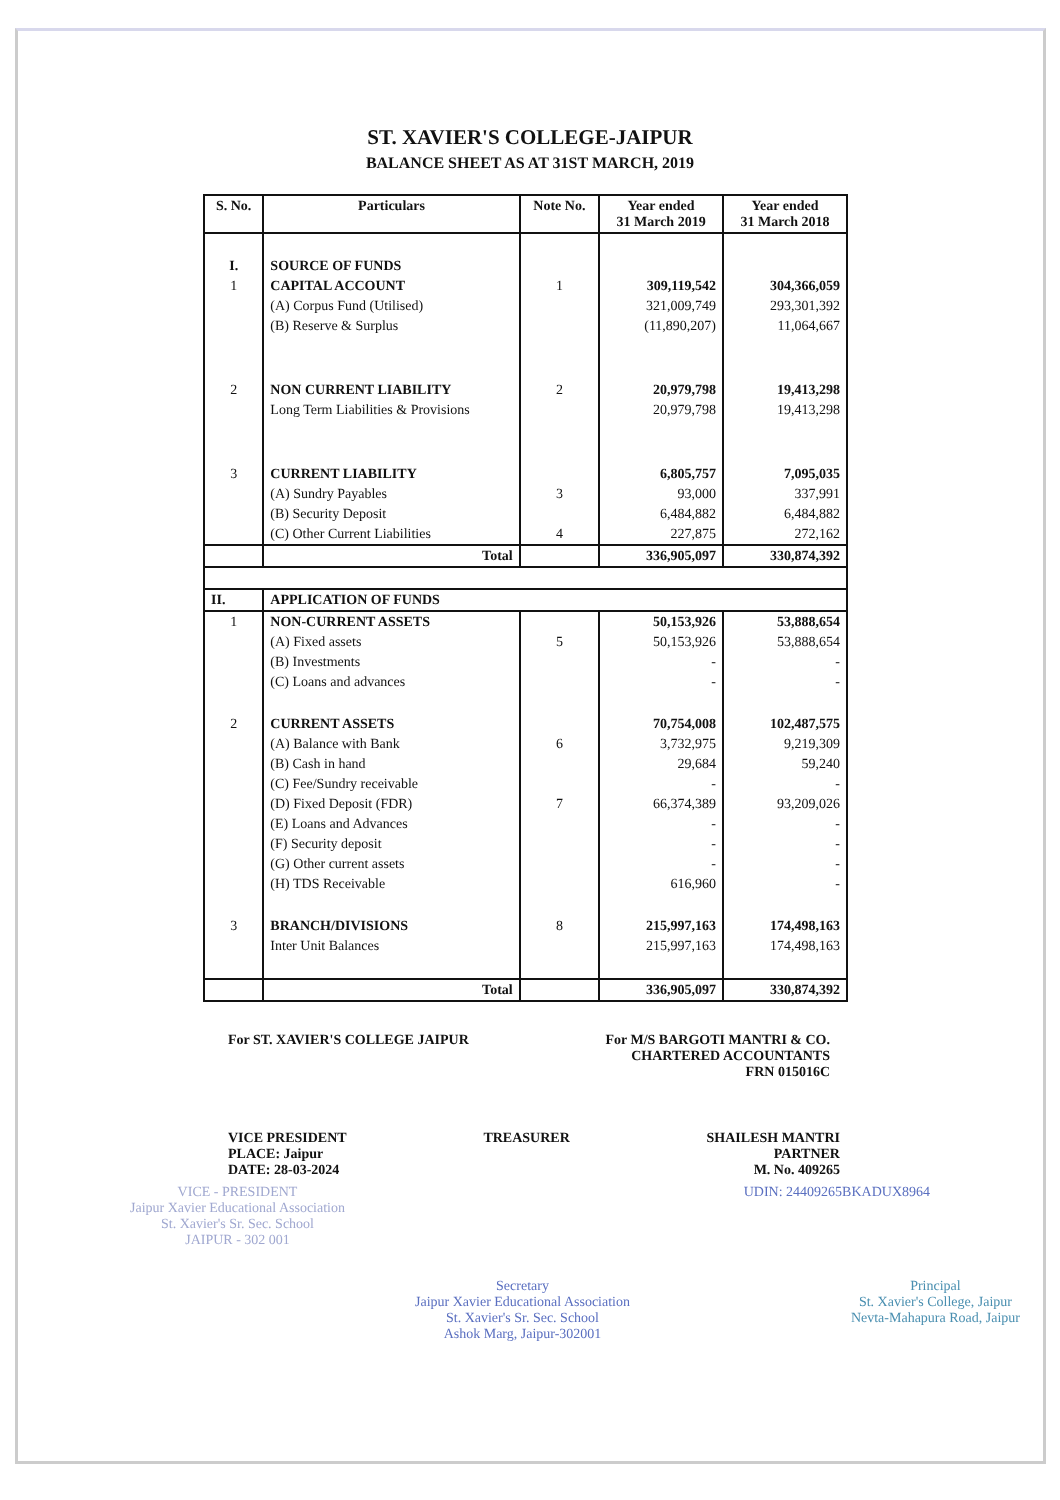ST. XAVIER'S COLLEGE-JAIPUR
BALANCE SHEET AS AT 31ST MARCH, 2019
| S. No. | Particulars | Note No. | Year ended 31 March 2019 | Year ended 31 March 2018 |
| --- | --- | --- | --- | --- |
| I. | SOURCE OF FUNDS | | | |
| 1 | CAPITAL ACCOUNT | 1 | 309,119,542 | 304,366,059 |
| | (A) Corpus Fund (Utilised) | | 321,009,749 | 293,301,392 |
| | (B) Reserve & Surplus | | (11,890,207) | 11,064,667 |
| 2 | NON CURRENT LIABILITY | 2 | 20,979,798 | 19,413,298 |
| | Long Term Liabilities & Provisions | | 20,979,798 | 19,413,298 |
| 3 | CURRENT LIABILITY | | 6,805,757 | 7,095,035 |
| | (A) Sundry Payables | 3 | 93,000 | 337,991 |
| | (B) Security Deposit | | 6,484,882 | 6,484,882 |
| | (C) Other Current Liabilities | 4 | 227,875 | 272,162 |
| | Total | | 336,905,097 | 330,874,392 |
| II. | APPLICATION OF FUNDS | | | |
| 1 | NON-CURRENT ASSETS | | 50,153,926 | 53,888,654 |
| | (A) Fixed assets | 5 | 50,153,926 | 53,888,654 |
| | (B) Investments | | - | - |
| | (C) Loans and advances | | - | - |
| 2 | CURRENT ASSETS | | 70,754,008 | 102,487,575 |
| | (A) Balance with Bank | 6 | 3,732,975 | 9,219,309 |
| | (B) Cash in hand | | 29,684 | 59,240 |
| | (C) Fee/Sundry receivable | | - | - |
| | (D) Fixed Deposit (FDR) | 7 | 66,374,389 | 93,209,026 |
| | (E) Loans and Advances | | - | - |
| | (F) Security deposit | | - | - |
| | (G) Other current assets | | - | - |
| | (H) TDS Receivable | | 616,960 | - |
| 3 | BRANCH/DIVISIONS | 8 | 215,997,163 | 174,498,163 |
| | Inter Unit Balances | | 215,997,163 | 174,498,163 |
| | Total | | 336,905,097 | 330,874,392 |
For ST. XAVIER'S COLLEGE JAIPUR
For M/S BARGOTI MANTRI & CO.
CHARTERED ACCOUNTANTS
FRN 015016C
VICE PRESIDENT
PLACE: Jaipur
DATE: 28-03-2024
TREASURER SHAILESH MANTRI
PARTNER
M. No. 409265
VICE - PRESIDENT
Jaipur Xavier Educational Association
St. Xavier's Sr. Sec. School
JAIPUR - 302 001
UDIN: 24409265BKADUX8964
Secretary
Jaipur Xavier Educational Association
St. Xavier's Sr. Sec. School
Ashok Marg, Jaipur-302001
Principal
St. Xavier's College, Jaipur
Nevta-Mahapura Road, Jaipur